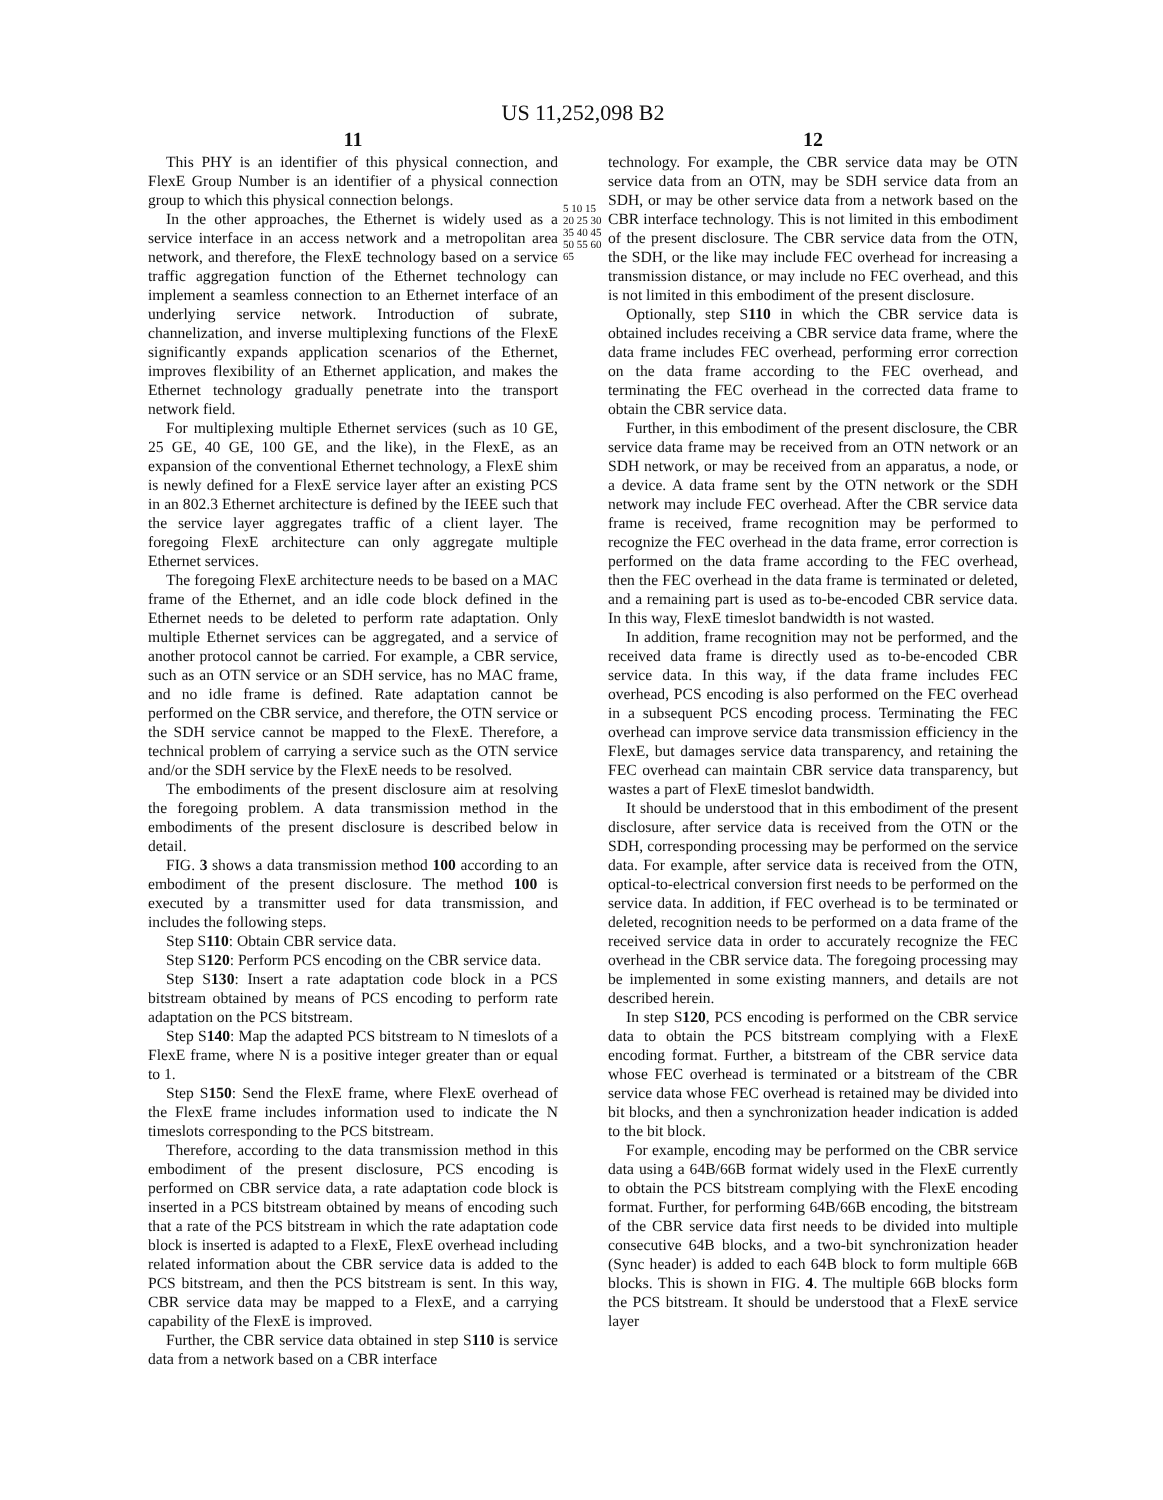US 11,252,098 B2
11
This PHY is an identifier of this physical connection, and FlexE Group Number is an identifier of a physical connection group to which this physical connection belongs.
In the other approaches, the Ethernet is widely used as a service interface in an access network and a metropolitan area network, and therefore, the FlexE technology based on a service traffic aggregation function of the Ethernet technology can implement a seamless connection to an Ethernet interface of an underlying service network. Introduction of subrate, channelization, and inverse multiplexing functions of the FlexE significantly expands application scenarios of the Ethernet, improves flexibility of an Ethernet application, and makes the Ethernet technology gradually penetrate into the transport network field.
For multiplexing multiple Ethernet services (such as 10 GE, 25 GE, 40 GE, 100 GE, and the like), in the FlexE, as an expansion of the conventional Ethernet technology, a FlexE shim is newly defined for a FlexE service layer after an existing PCS in an 802.3 Ethernet architecture is defined by the IEEE such that the service layer aggregates traffic of a client layer. The foregoing FlexE architecture can only aggregate multiple Ethernet services.
The foregoing FlexE architecture needs to be based on a MAC frame of the Ethernet, and an idle code block defined in the Ethernet needs to be deleted to perform rate adaptation. Only multiple Ethernet services can be aggregated, and a service of another protocol cannot be carried. For example, a CBR service, such as an OTN service or an SDH service, has no MAC frame, and no idle frame is defined. Rate adaptation cannot be performed on the CBR service, and therefore, the OTN service or the SDH service cannot be mapped to the FlexE. Therefore, a technical problem of carrying a service such as the OTN service and/or the SDH service by the FlexE needs to be resolved.
The embodiments of the present disclosure aim at resolving the foregoing problem. A data transmission method in the embodiments of the present disclosure is described below in detail.
FIG. 3 shows a data transmission method 100 according to an embodiment of the present disclosure. The method 100 is executed by a transmitter used for data transmission, and includes the following steps.
Step S110: Obtain CBR service data.
Step S120: Perform PCS encoding on the CBR service data.
Step S130: Insert a rate adaptation code block in a PCS bitstream obtained by means of PCS encoding to perform rate adaptation on the PCS bitstream.
Step S140: Map the adapted PCS bitstream to N timeslots of a FlexE frame, where N is a positive integer greater than or equal to 1.
Step S150: Send the FlexE frame, where FlexE overhead of the FlexE frame includes information used to indicate the N timeslots corresponding to the PCS bitstream.
Therefore, according to the data transmission method in this embodiment of the present disclosure, PCS encoding is performed on CBR service data, a rate adaptation code block is inserted in a PCS bitstream obtained by means of encoding such that a rate of the PCS bitstream in which the rate adaptation code block is inserted is adapted to a FlexE, FlexE overhead including related information about the CBR service data is added to the PCS bitstream, and then the PCS bitstream is sent. In this way, CBR service data may be mapped to a FlexE, and a carrying capability of the FlexE is improved.
Further, the CBR service data obtained in step S110 is service data from a network based on a CBR interface
5 10 15 20 25 30 35 40 45 50 55 60 65
12
technology. For example, the CBR service data may be OTN service data from an OTN, may be SDH service data from an SDH, or may be other service data from a network based on the CBR interface technology. This is not limited in this embodiment of the present disclosure. The CBR service data from the OTN, the SDH, or the like may include FEC overhead for increasing a transmission distance, or may include no FEC overhead, and this is not limited in this embodiment of the present disclosure.
Optionally, step S110 in which the CBR service data is obtained includes receiving a CBR service data frame, where the data frame includes FEC overhead, performing error correction on the data frame according to the FEC overhead, and terminating the FEC overhead in the corrected data frame to obtain the CBR service data.
Further, in this embodiment of the present disclosure, the CBR service data frame may be received from an OTN network or an SDH network, or may be received from an apparatus, a node, or a device. A data frame sent by the OTN network or the SDH network may include FEC overhead. After the CBR service data frame is received, frame recognition may be performed to recognize the FEC overhead in the data frame, error correction is performed on the data frame according to the FEC overhead, then the FEC overhead in the data frame is terminated or deleted, and a remaining part is used as to-be-encoded CBR service data. In this way, FlexE timeslot bandwidth is not wasted.
In addition, frame recognition may not be performed, and the received data frame is directly used as to-be-encoded CBR service data. In this way, if the data frame includes FEC overhead, PCS encoding is also performed on the FEC overhead in a subsequent PCS encoding process. Terminating the FEC overhead can improve service data transmission efficiency in the FlexE, but damages service data transparency, and retaining the FEC overhead can maintain CBR service data transparency, but wastes a part of FlexE timeslot bandwidth.
It should be understood that in this embodiment of the present disclosure, after service data is received from the OTN or the SDH, corresponding processing may be performed on the service data. For example, after service data is received from the OTN, optical-to-electrical conversion first needs to be performed on the service data. In addition, if FEC overhead is to be terminated or deleted, recognition needs to be performed on a data frame of the received service data in order to accurately recognize the FEC overhead in the CBR service data. The foregoing processing may be implemented in some existing manners, and details are not described herein.
In step S120, PCS encoding is performed on the CBR service data to obtain the PCS bitstream complying with a FlexE encoding format. Further, a bitstream of the CBR service data whose FEC overhead is terminated or a bitstream of the CBR service data whose FEC overhead is retained may be divided into bit blocks, and then a synchronization header indication is added to the bit block.
For example, encoding may be performed on the CBR service data using a 64B/66B format widely used in the FlexE currently to obtain the PCS bitstream complying with the FlexE encoding format. Further, for performing 64B/66B encoding, the bitstream of the CBR service data first needs to be divided into multiple consecutive 64B blocks, and a two-bit synchronization header (Sync header) is added to each 64B block to form multiple 66B blocks. This is shown in FIG. 4. The multiple 66B blocks form the PCS bitstream. It should be understood that a FlexE service layer